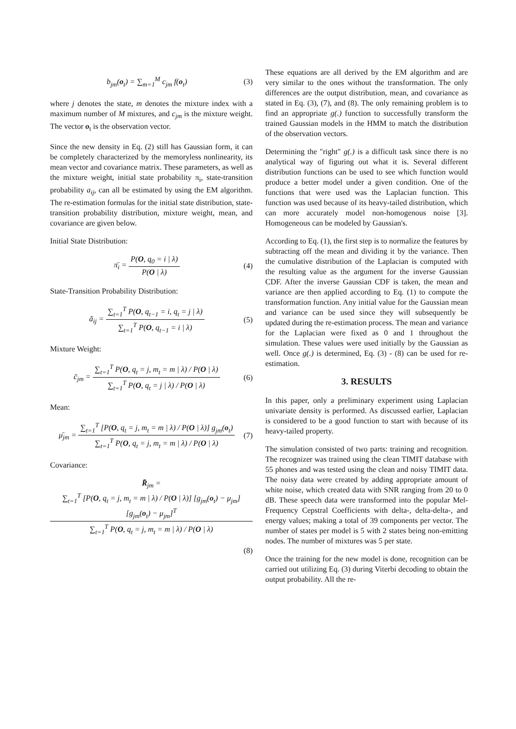b<sub>jm</sub>(o<sub>t</sub>) = ∑<sub>m=1</sub><sup>M</sup> c<sub>jm</sub> f(o<sub>t</sub>) (3)
where j denotes the state, m denotes the mixture index with a maximum number of M mixtures, and c<sub>jm</sub> is the mixture weight. The vector o<sub>t</sub> is the observation vector.
Since the new density in Eq. (2) still has Gaussian form, it can be completely characterized by the memoryless nonlinearity, its mean vector and covariance matrix. These parameters, as well as the mixture weight, initial state probability π<sub>i</sub>, state-transition probability a<sub>ij</sub>, can all be estimated by using the EM algorithm. The re-estimation formulas for the initial state distribution, state-transition probability distribution, mixture weight, mean, and covariance are given below.
Initial State Distribution:
π̄<sub>i</sub> = P(O, q<sub>0</sub> = i | λ) P(O | λ)
(4)
State-Transition Probability Distribution:
ā<sub>ij</sub> = ∑<sub>t=1</sub><sup>T</sup> P(O, q<sub>t−1</sub> = i, q<sub>t</sub> = j | λ) ∑<sub>t=1</sub><sup>T</sup> P(O, q<sub>t−1</sub> = i | λ)
(5)
Mixture Weight:
c̄<sub>jm</sub> = ∑<sub>t=1</sub><sup>T</sup> P(O, q<sub>t</sub> = j, m<sub>t</sub> = m | λ) / P(O | λ) ∑<sub>t=1</sub><sup>T</sup> P(O, q<sub>t</sub> = j | λ) / P(O | λ)
(6)
Mean:
μ̄<sub>jm</sub> = ∑<sub>t=1</sub><sup>T</sup> [P(O, q<sub>t</sub> = j, m<sub>t</sub> = m | λ) / P(O | λ)] g<sub>jm</sub>(o<sub>t</sub>) ∑<sub>t=1</sub><sup>T</sup> P(O, q<sub>t</sub> = j, m<sub>t</sub> = m | λ) / P(O | λ)
(7)
Covariance:
R̄<sub>jm</sub> = ∑<sub>t=1</sub><sup>T</sup> [P(O, q<sub>t</sub> = j, m<sub>t</sub> = m | λ) / P(O | λ)] [g<sub>jm</sub>(o<sub>t</sub>) − μ<sub>jm</sub>][g<sub>jm</sub>(o<sub>t</sub>) − μ<sub>jm</sub>]<sup>T</sup> ∑<sub>t=1</sub><sup>T</sup> P(O, q<sub>t</sub> = j, m<sub>t</sub> = m | λ) / P(O | λ)
(8)
These equations are all derived by the EM algorithm and are very similar to the ones without the transformation. The only differences are the output distribution, mean, and covariance as stated in Eq. (3), (7), and (8). The only remaining problem is to find an appropriate g(.) function to successfully transform the trained Gaussian models in the HMM to match the distribution of the observation vectors.
Determining the "right" g(.) is a difficult task since there is no analytical way of figuring out what it is. Several different distribution functions can be used to see which function would produce a better model under a given condition. One of the functions that were used was the Laplacian function. This function was used because of its heavy-tailed distribution, which can more accurately model non-homogenous noise [3]. Homogeneous can be modeled by Gaussian's.
According to Eq. (1), the first step is to normalize the features by subtracting off the mean and dividing it by the variance. Then the cumulative distribution of the Laplacian is computed with the resulting value as the argument for the inverse Gaussian CDF. After the inverse Gaussian CDF is taken, the mean and variance are then applied according to Eq. (1) to compute the transformation function. Any initial value for the Gaussian mean and variance can be used since they will subsequently be updated during the re-estimation process. The mean and variance for the Laplacian were fixed as 0 and 1 throughout the simulation. These values were used initially by the Gaussian as well. Once g(.) is determined, Eq. (3) - (8) can be used for re-estimation.
3. RESULTS
In this paper, only a preliminary experiment using Laplacian univariate density is performed. As discussed earlier, Laplacian is considered to be a good function to start with because of its heavy-tailed property.
The simulation consisted of two parts: training and recognition. The recognizer was trained using the clean TIMIT database with 55 phones and was tested using the clean and noisy TIMIT data. The noisy data were created by adding appropriate amount of white noise, which created data with SNR ranging from 20 to 0 dB. These speech data were transformed into the popular Mel-Frequency Cepstral Coefficients with delta-, delta-delta-, and energy values; making a total of 39 components per vector. The number of states per model is 5 with 2 states being non-emitting nodes. The number of mixtures was 5 per state.
Once the training for the new model is done, recognition can be carried out utilizing Eq. (3) during Viterbi decoding to obtain the output probability. All the re-